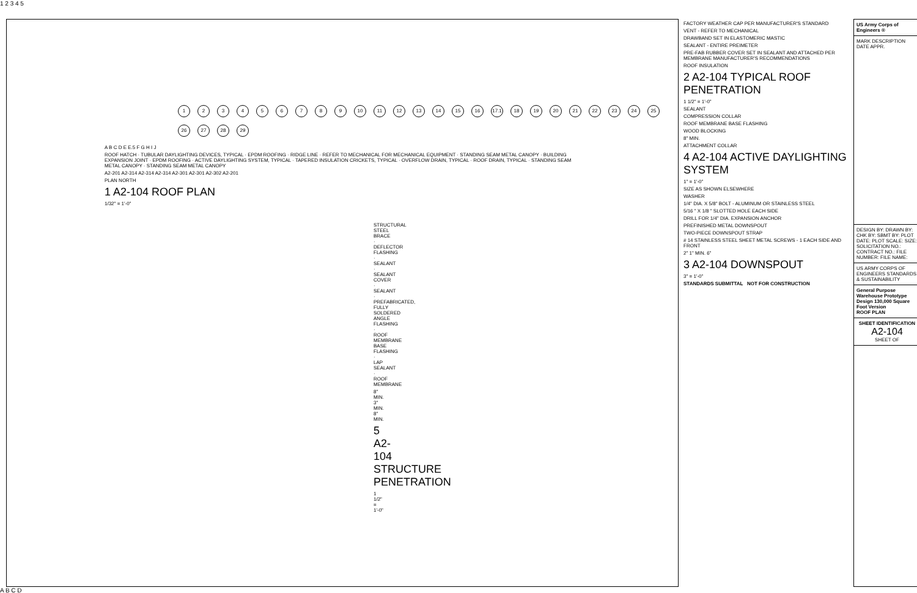1 2 3 4 5
123456789 10 11 12 13 14 15 16 17.1 18 19 20 21 22 23 24 25 26 27 28 29
A B C D E E.5 F G H I J
ROOF HATCH · TUBULAR DAYLIGHTING DEVICES, TYPICAL · EPDM ROOFING · RIDGE LINE · REFER TO MECHANICAL FOR MECHANICAL EQUIPMENT · STANDING SEAM METAL CANOPY · BUILDING EXPANSION JOINT · EPDM ROOFING · ACTIVE DAYLIGHTING SYSTEM, TYPICAL · TAPERED INSULATION CRICKETS, TYPICAL · OVERFLOW DRAIN, TYPICAL · ROOF DRAIN, TYPICAL · STANDING SEAM METAL CANOPY · STANDING SEAM METAL CANOPY
A2-201 A2-314 A2-314 A2-314 A2-301 A2-301 A2-302 A2-201
PLAN NORTH
1 A2-104 ROOF PLAN
1/32" = 1'-0"
STRUCTURAL STEEL BRACE · DEFLECTOR FLASHING · SEALANT · SEALANT COVER · SEALANT · PREFABRICATED, FULLY SOLDERED ANGLE FLASHING · ROOF MEMBRANE BASE FLASHING · LAP SEALANT · ROOF MEMBRANE
8" MIN. 3" MIN. 8" MIN.
5 A2-104 STRUCTURE PENETRATION
1 1/2" = 1'-0"
FACTORY WEATHER CAP PER MANUFACTURER'S STANDARD
VENT - REFER TO MECHANICAL
DRAWBAND SET IN ELASTOMERIC MASTIC
SEALANT - ENTIRE PREIMETER
PRE-FAB RUBBER COVER SET IN SEALANT AND ATTACHED PER MEMBRANE MANUFACTURER'S RECOMMENDATIONS
ROOF INSULATION
2 A2-104 TYPICAL ROOF PENETRATION
1 1/2" = 1'-0"
SEALANT
COMPRESSION COLLAR
ROOF MEMBRANE BASE FLASHING
WOOD BLOCKING
8" MIN.
ATTACHMENT COLLAR
4 A2-104 ACTIVE DAYLIGHTING SYSTEM
1" = 1'-0"
SIZE AS SHOWN ELSEWHERE
WASHER
1/4" DIA. X 5/8" BOLT - ALUMINUM OR STAINLESS STEEL
5/16 " X 1/8 " SLOTTED HOLE EACH SIDE
DRILL FOR 1/4" DIA. EXPANSION ANCHOR
PREFINISHED METAL DOWNSPOUT
TWO-PIECE DOWNSPOUT STRAP
# 14 STAINLESS STEEL SHEET METAL SCREWS - 1 EACH SIDE AND FRONT
2" 1" MIN. 6"
3 A2-104 DOWNSPOUT
3" = 1'-0"
STANDARDS SUBMITTAL NOT FOR CONSTRUCTION
US Army Corps of Engineers ®
MARK DESCRIPTION DATE APPR.
DESIGN BY: DRAWN BY: CHK BY: SBMT BY: PLOT DATE: PLOT SCALE: SIZE: SOLICITATION NO.: CONTRACT NO.: FILE NUMBER: FILE NAME:
US ARMY CORPS OF ENGINEERS STANDARDS & SUSTAINABILITY
General Purpose Warehouse Prototype Design 130,000 Square Foot Version
ROOF PLAN
SHEET IDENTIFICATION
A2-104
SHEET OF
A B C D